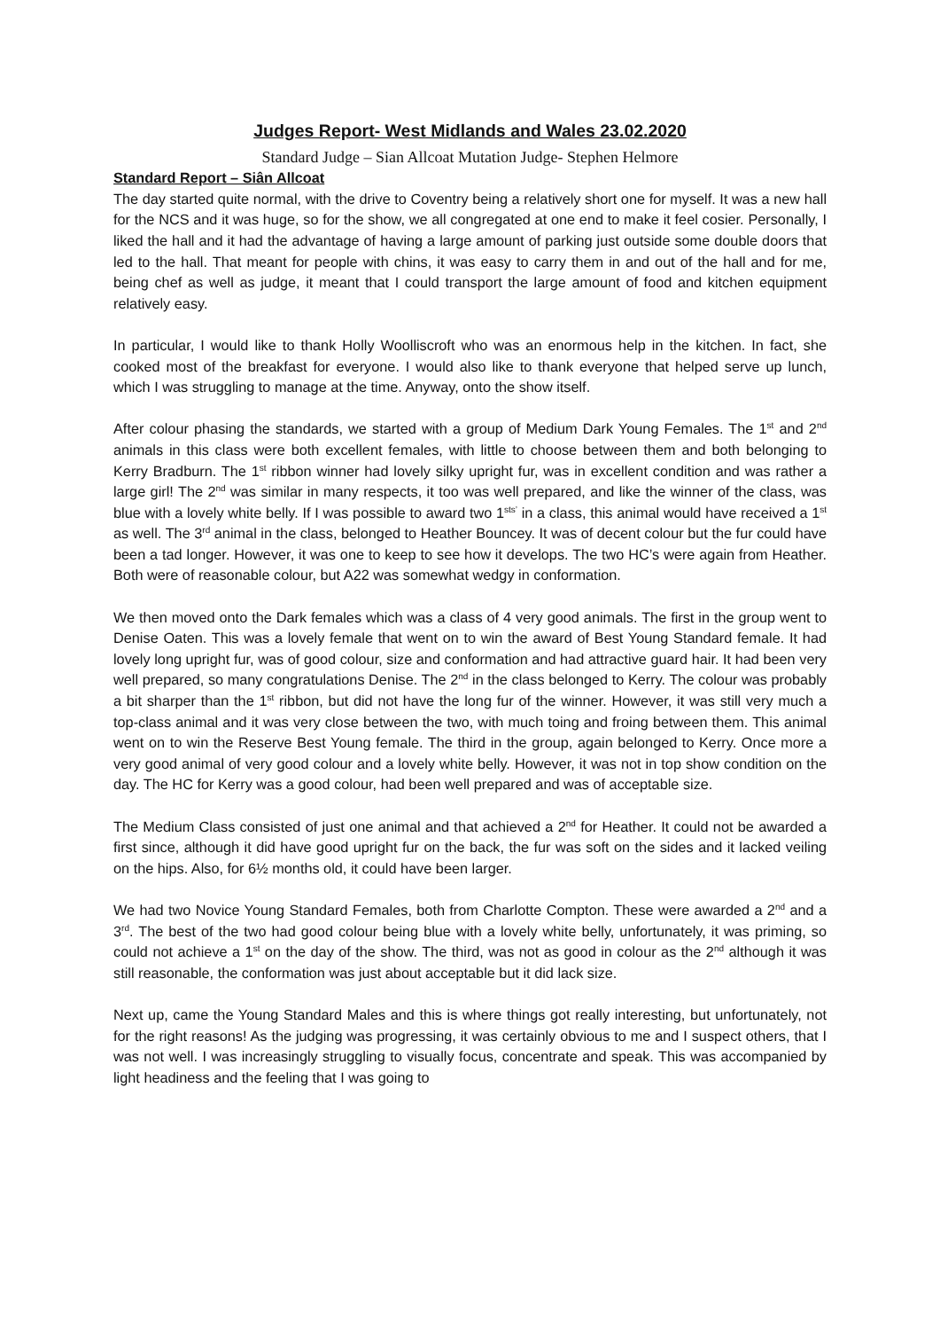Judges Report- West Midlands and Wales 23.02.2020
Standard Judge – Sian Allcoat Mutation Judge- Stephen Helmore
Standard Report – Siân Allcoat
The day started quite normal, with the drive to Coventry being a relatively short one for myself. It was a new hall for the NCS and it was huge, so for the show, we all congregated at one end to make it feel cosier. Personally, I liked the hall and it had the advantage of having a large amount of parking just outside some double doors that led to the hall. That meant for people with chins, it was easy to carry them in and out of the hall and for me, being chef as well as judge, it meant that I could transport the large amount of food and kitchen equipment relatively easy.
In particular, I would like to thank Holly Woolliscroft who was an enormous help in the kitchen. In fact, she cooked most of the breakfast for everyone. I would also like to thank everyone that helped serve up lunch, which I was struggling to manage at the time. Anyway, onto the show itself.
After colour phasing the standards, we started with a group of Medium Dark Young Females. The 1<sup>st</sup> and 2<sup>nd</sup> animals in this class were both excellent females, with little to choose between them and both belonging to Kerry Bradburn. The 1<sup>st</sup> ribbon winner had lovely silky upright fur, was in excellent condition and was rather a large girl! The 2<sup>nd</sup> was similar in many respects, it too was well prepared, and like the winner of the class, was blue with a lovely white belly. If I was possible to award two 1<sup>sts’</sup> in a class, this animal would have received a 1<sup>st</sup> as well. The 3<sup>rd</sup> animal in the class, belonged to Heather Bouncey. It was of decent colour but the fur could have been a tad longer. However, it was one to keep to see how it develops. The two HC’s were again from Heather. Both were of reasonable colour, but A22 was somewhat wedgy in conformation.
We then moved onto the Dark females which was a class of 4 very good animals. The first in the group went to Denise Oaten. This was a lovely female that went on to win the award of Best Young Standard female. It had lovely long upright fur, was of good colour, size and conformation and had attractive guard hair. It had been very well prepared, so many congratulations Denise. The 2<sup>nd</sup> in the class belonged to Kerry. The colour was probably a bit sharper than the 1<sup>st</sup> ribbon, but did not have the long fur of the winner. However, it was still very much a top-class animal and it was very close between the two, with much toing and froing between them. This animal went on to win the Reserve Best Young female. The third in the group, again belonged to Kerry. Once more a very good animal of very good colour and a lovely white belly. However, it was not in top show condition on the day. The HC for Kerry was a good colour, had been well prepared and was of acceptable size.
The Medium Class consisted of just one animal and that achieved a 2<sup>nd</sup> for Heather. It could not be awarded a first since, although it did have good upright fur on the back, the fur was soft on the sides and it lacked veiling on the hips. Also, for 6½ months old, it could have been larger.
We had two Novice Young Standard Females, both from Charlotte Compton. These were awarded a 2<sup>nd</sup> and a 3<sup>rd</sup>. The best of the two had good colour being blue with a lovely white belly, unfortunately, it was priming, so could not achieve a 1<sup>st</sup> on the day of the show. The third, was not as good in colour as the 2<sup>nd</sup> although it was still reasonable, the conformation was just about acceptable but it did lack size.
Next up, came the Young Standard Males and this is where things got really interesting, but unfortunately, not for the right reasons! As the judging was progressing, it was certainly obvious to me and I suspect others, that I was not well. I was increasingly struggling to visually focus, concentrate and speak. This was accompanied by light headiness and the feeling that I was going to